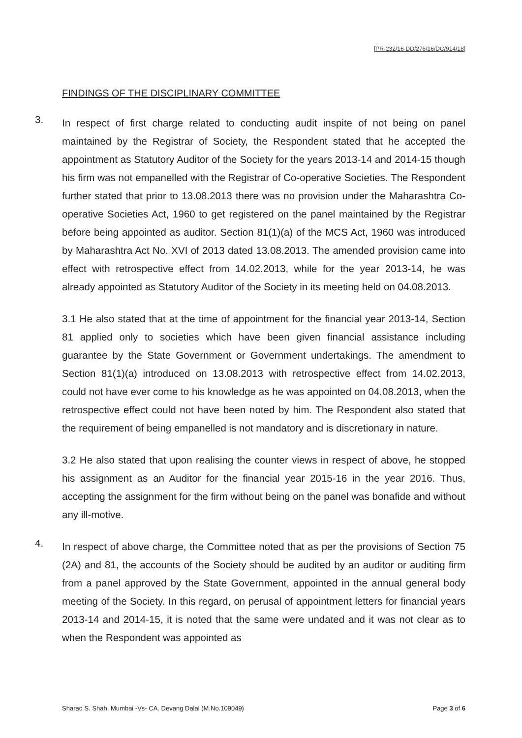[PR-232/16-DD/276/16/DC/914/18]
FINDINGS OF THE DISCIPLINARY COMMITTEE
3.
In respect of first charge related to conducting audit inspite of not being on panel maintained by the Registrar of Society, the Respondent stated that he accepted the appointment as Statutory Auditor of the Society for the years 2013-14 and 2014-15 though his firm was not empanelled with the Registrar of Co-operative Societies. The Respondent further stated that prior to 13.08.2013 there was no provision under the Maharashtra Co-operative Societies Act, 1960 to get registered on the panel maintained by the Registrar before being appointed as auditor. Section 81(1)(a) of the MCS Act, 1960 was introduced by Maharashtra Act No. XVI of 2013 dated 13.08.2013. The amended provision came into effect with retrospective effect from 14.02.2013, while for the year 2013-14, he was already appointed as Statutory Auditor of the Society in its meeting held on 04.08.2013.
3.1 He also stated that at the time of appointment for the financial year 2013-14, Section 81 applied only to societies which have been given financial assistance including guarantee by the State Government or Government undertakings. The amendment to Section 81(1)(a) introduced on 13.08.2013 with retrospective effect from 14.02.2013, could not have ever come to his knowledge as he was appointed on 04.08.2013, when the retrospective effect could not have been noted by him. The Respondent also stated that the requirement of being empanelled is not mandatory and is discretionary in nature.
3.2 He also stated that upon realising the counter views in respect of above, he stopped his assignment as an Auditor for the financial year 2015-16 in the year 2016. Thus, accepting the assignment for the firm without being on the panel was bonafide and without any ill-motive.
4.
In respect of above charge, the Committee noted that as per the provisions of Section 75 (2A) and 81, the accounts of the Society should be audited by an auditor or auditing firm from a panel approved by the State Government, appointed in the annual general body meeting of the Society. In this regard, on perusal of appointment letters for financial years 2013-14 and 2014-15, it is noted that the same were undated and it was not clear as to when the Respondent was appointed as
Sharad S. Shah, Mumbai -Vs- CA. Devang Dalal (M.No.109049) Page 3 of 6